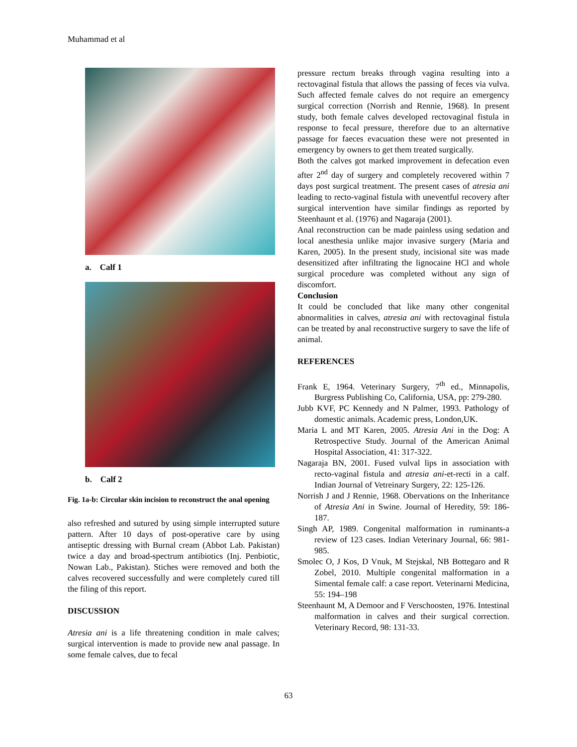Muhammad et al
a. Calf 1
b. Calf 2
Fig. 1a-b: Circular skin incision to reconstruct the anal opening
also refreshed and sutured by using simple interrupted suture pattern. After 10 days of post-operative care by using antiseptic dressing with Burnal cream (Abbot Lab. Pakistan) twice a day and broad-spectrum antibiotics (Inj. Penbiotic, Nowan Lab., Pakistan). Stiches were removed and both the calves recovered successfully and were completely cured till the filing of this report.
DISCUSSION
Atresia ani is a life threatening condition in male calves; surgical intervention is made to provide new anal passage. In some female calves, due to fecal
pressure rectum breaks through vagina resulting into a rectovaginal fistula that allows the passing of feces via vulva. Such affected female calves do not require an emergency surgical correction (Norrish and Rennie, 1968). In present study, both female calves developed rectovaginal fistula in response to fecal pressure, therefore due to an alternative passage for faeces evacuation these were not presented in emergency by owners to get them treated surgically.
Both the calves got marked improvement in defecation even after 2<sup>nd</sup> day of surgery and completely recovered within 7 days post surgical treatment. The present cases of atresia ani leading to recto-vaginal fistula with uneventful recovery after surgical intervention have similar findings as reported by Steenhaunt et al. (1976) and Nagaraja (2001).
Anal reconstruction can be made painless using sedation and local anesthesia unlike major invasive surgery (Maria and Karen, 2005). In the present study, incisional site was made desensitized after infiltrating the lignocaine HCl and whole surgical procedure was completed without any sign of discomfort.
Conclusion
It could be concluded that like many other congenital abnormalities in calves, atresia ani with rectovaginal fistula can be treated by anal reconstructive surgery to save the life of animal.
REFERENCES
Frank E, 1964. Veterinary Surgery, 7<sup>th</sup> ed., Minnapolis, Burgress Publishing Co, California, USA, pp: 279-280.
Jubb KVF, PC Kennedy and N Palmer, 1993. Pathology of domestic animals. Academic press, London,UK.
Maria L and MT Karen, 2005. Atresia Ani in the Dog: A Retrospective Study. Journal of the American Animal Hospital Association, 41: 317-322.
Nagaraja BN, 2001. Fused vulval lips in association with recto-vaginal fistula and atresia ani-et-recti in a calf. Indian Journal of Vetreinary Surgery, 22: 125-126.
Norrish J and J Rennie, 1968. Obervations on the Inheritance of Atresia Ani in Swine. Journal of Heredity, 59: 186-187.
Singh AP, 1989. Congenital malformation in ruminants-a review of 123 cases. Indian Veterinary Journal, 66: 981-985.
Smolec O, J Kos, D Vnuk, M Stejskal, NB Bottegaro and R Zobel, 2010. Multiple congenital malformation in a Simental female calf: a case report. Veterinarni Medicina, 55: 194–198
Steenhaunt M, A Demoor and F Verschoosten, 1976. Intestinal malformation in calves and their surgical correction. Veterinary Record, 98: 131-33.
63